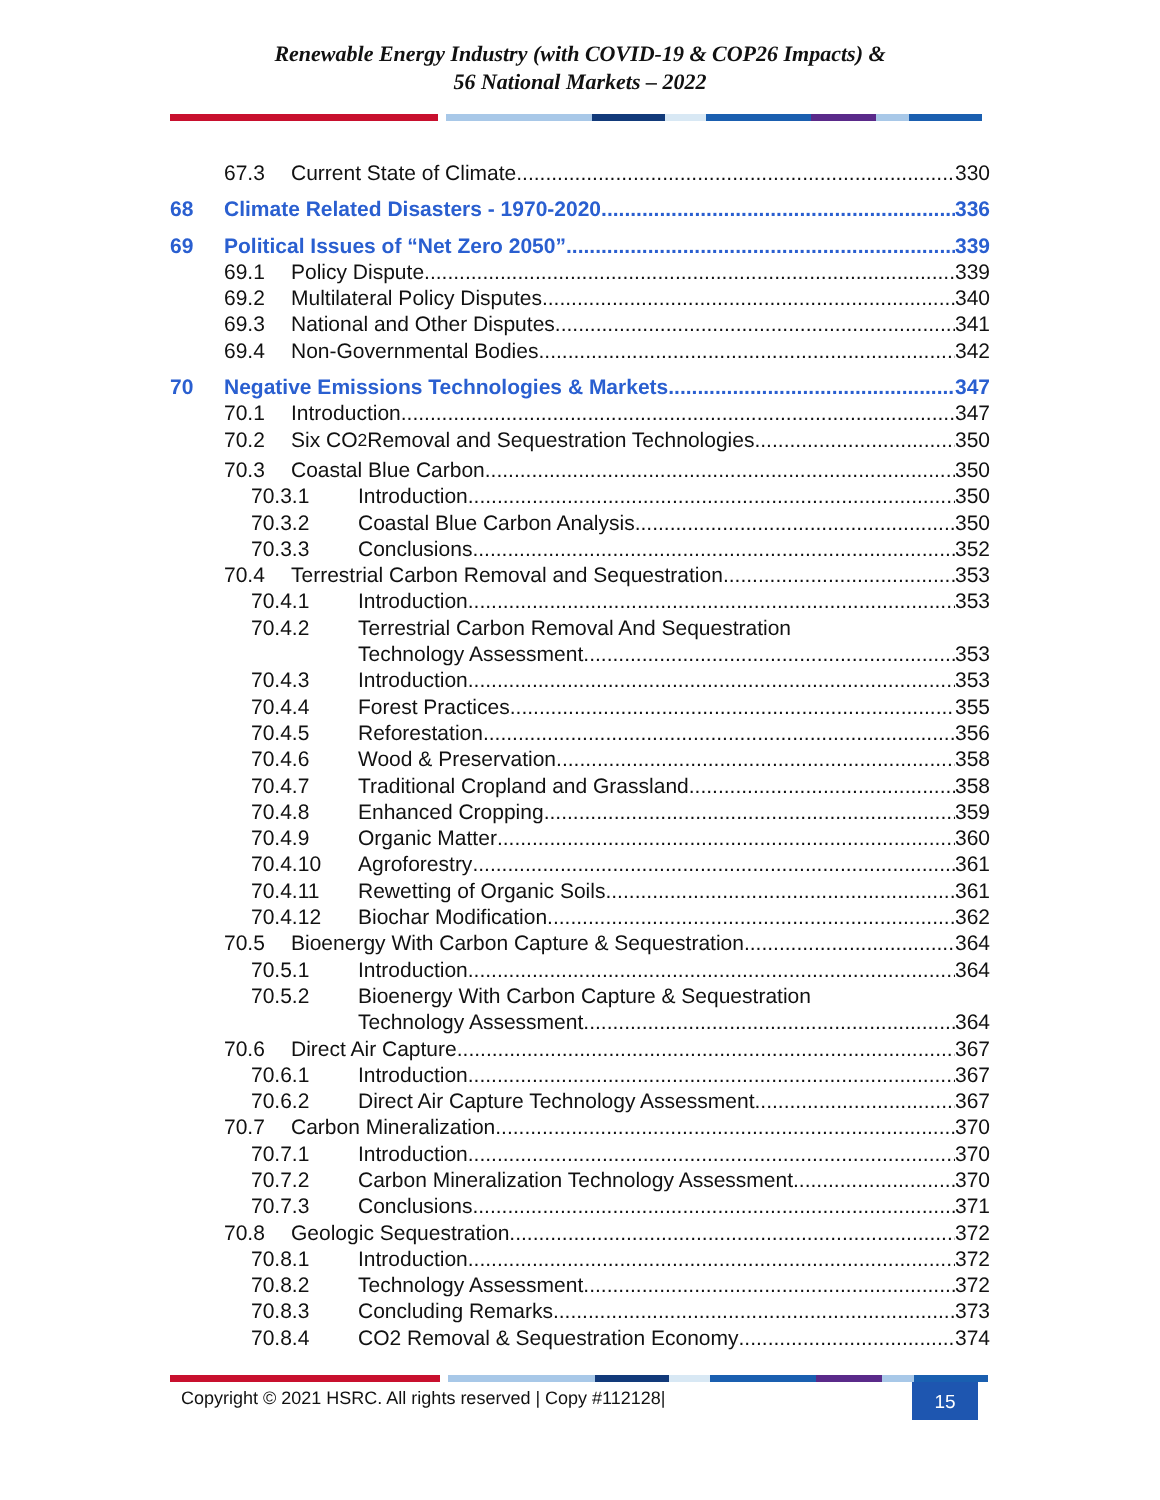Renewable Energy Industry (with COVID-19 & COP26 Impacts) &
56 National Markets – 2022
67.3 Current State of Climate 330
68 Climate Related Disasters - 1970-2020 336
69 Political Issues of “Net Zero 2050” 339
69.1 Policy Dispute 339
69.2 Multilateral Policy Disputes 340
69.3 National and Other Disputes 341
69.4 Non-Governmental Bodies 342
70 Negative Emissions Technologies & Markets 347
70.1 Introduction 347
70.2 Six CO<sub>2</sub> Removal and Sequestration Technologies 350
70.3 Coastal Blue Carbon 350
70.3.1 Introduction 350
70.3.2 Coastal Blue Carbon Analysis 350
70.3.3 Conclusions 352
70.4 Terrestrial Carbon Removal and Sequestration 353
70.4.1 Introduction 353
70.4.2 Terrestrial Carbon Removal And Sequestration
Technology Assessment 353
70.4.3 Introduction 353
70.4.4 Forest Practices 355
70.4.5 Reforestation 356
70.4.6 Wood & Preservation 358
70.4.7 Traditional Cropland and Grassland 358
70.4.8 Enhanced Cropping 359
70.4.9 Organic Matter 360
70.4.10 Agroforestry 361
70.4.11 Rewetting of Organic Soils 361
70.4.12 Biochar Modification 362
70.5 Bioenergy With Carbon Capture & Sequestration 364
70.5.1 Introduction 364
70.5.2 Bioenergy With Carbon Capture & Sequestration
Technology Assessment 364
70.6 Direct Air Capture 367
70.6.1 Introduction 367
70.6.2 Direct Air Capture Technology Assessment 367
70.7 Carbon Mineralization 370
70.7.1 Introduction 370
70.7.2 Carbon Mineralization Technology Assessment 370
70.7.3 Conclusions 371
70.8 Geologic Sequestration 372
70.8.1 Introduction 372
70.8.2 Technology Assessment 372
70.8.3 Concluding Remarks 373
70.8.4 CO2 Removal & Sequestration Economy 374
Copyright © 2021 HSRC. All rights reserved | Copy #112128|
15